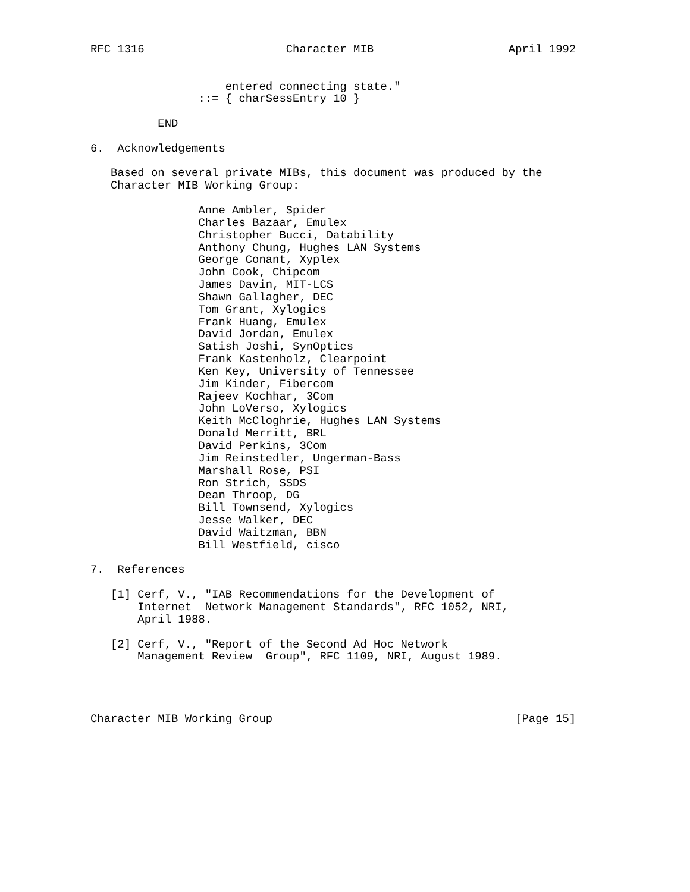RFC 1316                     Character MIB                    April 1992


                    entered connecting state."
                ::= { charSessEntry 10 }

          END

6.  Acknowledgements

   Based on several private MIBs, this document was produced by the
   Character MIB Working Group:

                Anne Ambler, Spider
                Charles Bazaar, Emulex
                Christopher Bucci, Datability
                Anthony Chung, Hughes LAN Systems
                George Conant, Xyplex
                John Cook, Chipcom
                James Davin, MIT-LCS
                Shawn Gallagher, DEC
                Tom Grant, Xylogics
                Frank Huang, Emulex
                David Jordan, Emulex
                Satish Joshi, SynOptics
                Frank Kastenholz, Clearpoint
                Ken Key, University of Tennessee
                Jim Kinder, Fibercom
                Rajeev Kochhar, 3Com
                John LoVerso, Xylogics
                Keith McCloghrie, Hughes LAN Systems
                Donald Merritt, BRL
                David Perkins, 3Com
                Jim Reinstedler, Ungerman-Bass
                Marshall Rose, PSI
                Ron Strich, SSDS
                Dean Throop, DG
                Bill Townsend, Xylogics
                Jesse Walker, DEC
                David Waitzman, BBN
                Bill Westfield, cisco

7.  References

   [1] Cerf, V., "IAB Recommendations for the Development of
       Internet  Network Management Standards", RFC 1052, NRI,
       April 1988.

   [2] Cerf, V., "Report of the Second Ad Hoc Network
       Management Review  Group", RFC 1109, NRI, August 1989.




Character MIB Working Group                                    [Page 15]